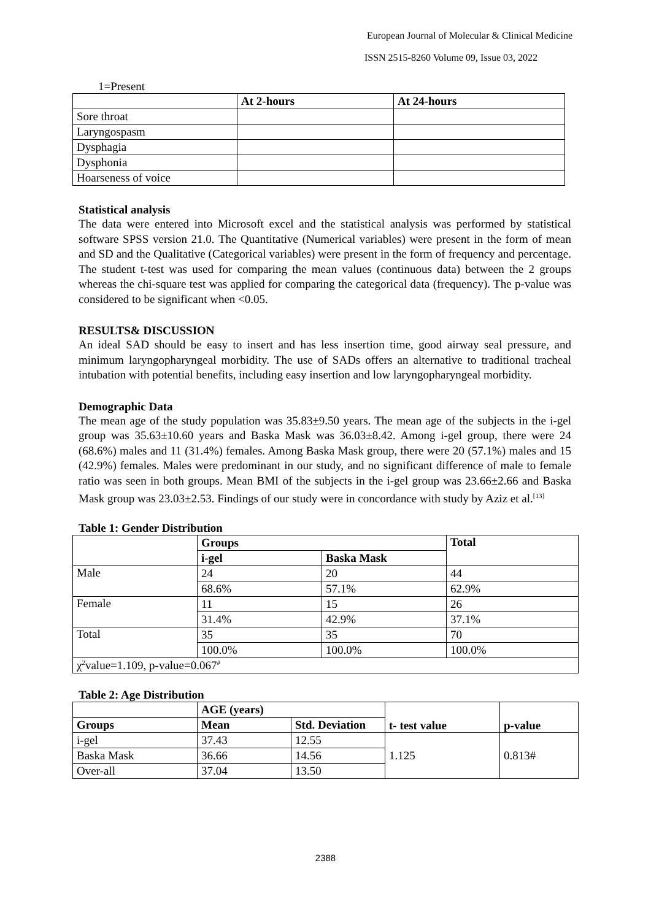European Journal of Molecular & Clinical Medicine
ISSN 2515-8260 Volume 09, Issue 03, 2022
1=Present
| | At 2-hours | At 24-hours |
| Sore throat | | |
| Laryngospasm | | |
| Dysphagia | | |
| Dysphonia | | |
| Hoarseness of voice | | |
Statistical analysis
The data were entered into Microsoft excel and the statistical analysis was performed by statistical software SPSS version 21.0. The Quantitative (Numerical variables) were present in the form of mean and SD and the Qualitative (Categorical variables) were present in the form of frequency and percentage. The student t-test was used for comparing the mean values (continuous data) between the 2 groups whereas the chi-square test was applied for comparing the categorical data (frequency). The p-value was considered to be significant when <0.05.
RESULTS& DISCUSSION
An ideal SAD should be easy to insert and has less insertion time, good airway seal pressure, and minimum laryngopharyngeal morbidity. The use of SADs offers an alternative to traditional tracheal intubation with potential benefits, including easy insertion and low laryngopharyngeal morbidity.
Demographic Data
The mean age of the study population was 35.83±9.50 years. The mean age of the subjects in the i-gel group was 35.63±10.60 years and Baska Mask was 36.03±8.42. Among i-gel group, there were 24 (68.6%) males and 11 (31.4%) females. Among Baska Mask group, there were 20 (57.1%) males and 15 (42.9%) females. Males were predominant in our study, and no significant difference of male to female ratio was seen in both groups. Mean BMI of the subjects in the i-gel group was 23.66±2.66 and Baska Mask group was 23.03±2.53. Findings of our study were in concordance with study by Aziz et al.<sup>[13]</sup>
Table 1: Gender Distribution
| | Groups | | Total |
| | i-gel | Baska Mask | |
| Male | 24 | 20 | 44 |
| | 68.6% | 57.1% | 62.9% |
| Female | 11 | 15 | 26 |
| | 31.4% | 42.9% | 37.1% |
| Total | 35 | 35 | 70 |
| | 100.0% | 100.0% | 100.0% |
| χ<sup>2</sup>value=1.109, p-value=0.067<sup>#</sup> | | | |
Table 2: Age Distribution
| | AGE (years) | | t- test value | p-value |
| Groups | Mean | Std. Deviation | | |
| i-gel | 37.43 | 12.55 | 1.125 | 0.813# |
| Baska Mask | 36.66 | 14.56 | | |
| Over-all | 37.04 | 13.50 | | |
2388